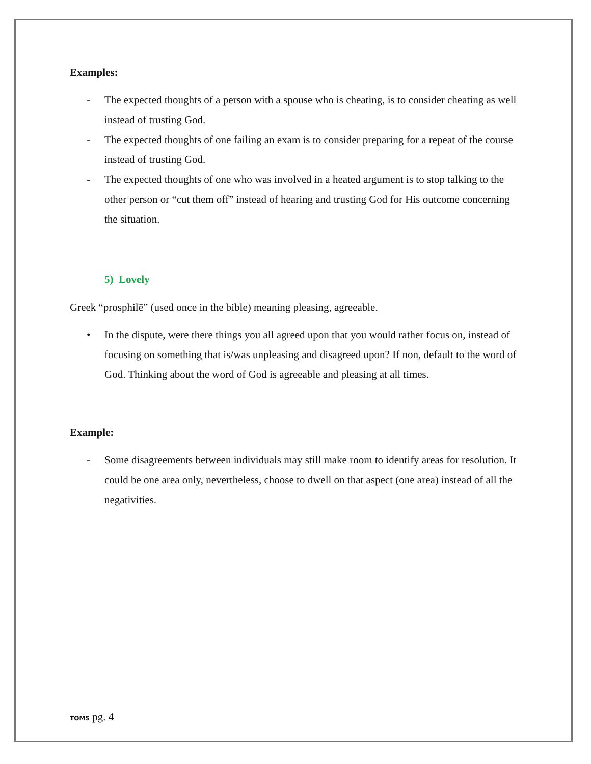Examples:
- The expected thoughts of a person with a spouse who is cheating, is to consider cheating as well instead of trusting God.
- The expected thoughts of one failing an exam is to consider preparing for a repeat of the course instead of trusting God.
- The expected thoughts of one who was involved in a heated argument is to stop talking to the other person or “cut them off” instead of hearing and trusting God for His outcome concerning the situation.
5) Lovely
Greek “prosphilē” (used once in the bible) meaning pleasing, agreeable.
• In the dispute, were there things you all agreed upon that you would rather focus on, instead of focusing on something that is/was unpleasing and disagreed upon? If non, default to the word of God. Thinking about the word of God is agreeable and pleasing at all times.
Example:
- Some disagreements between individuals may still make room to identify areas for resolution. It could be one area only, nevertheless, choose to dwell on that aspect (one area) instead of all the negativities.
TOMS pg. 4